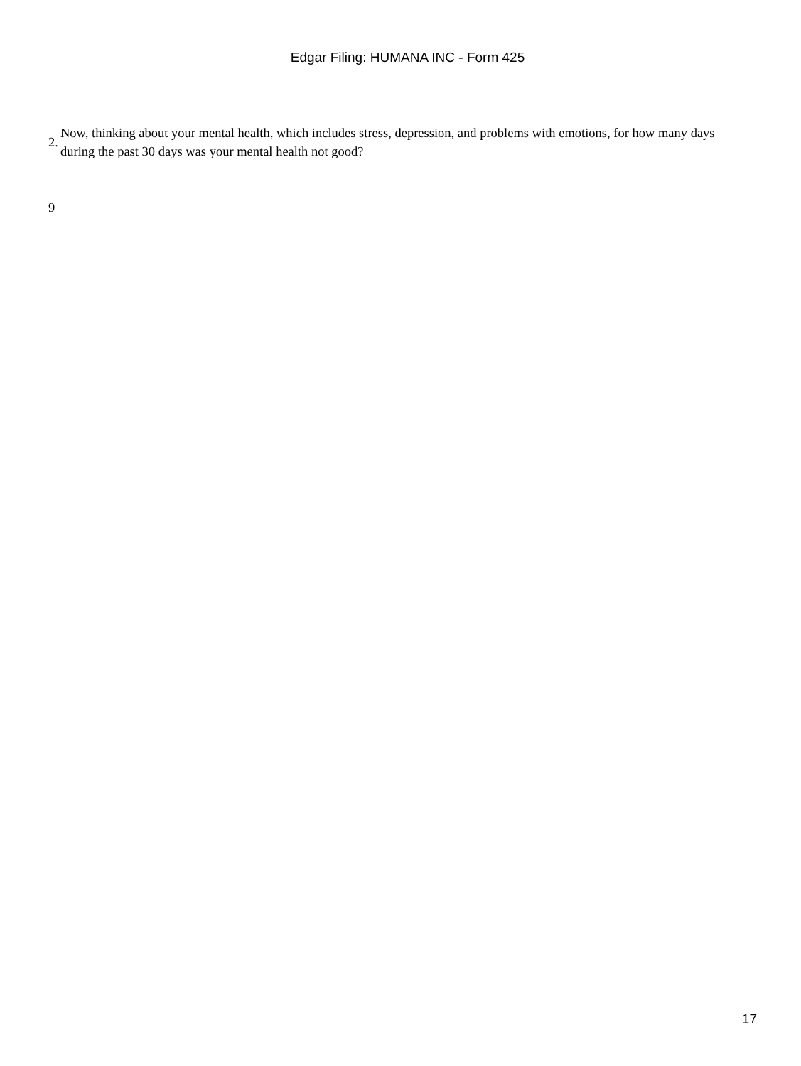Edgar Filing: HUMANA INC - Form 425
2.
Now, thinking about your mental health, which includes stress, depression, and problems with emotions, for how many days during the past 30 days was your mental health not good?
9
17